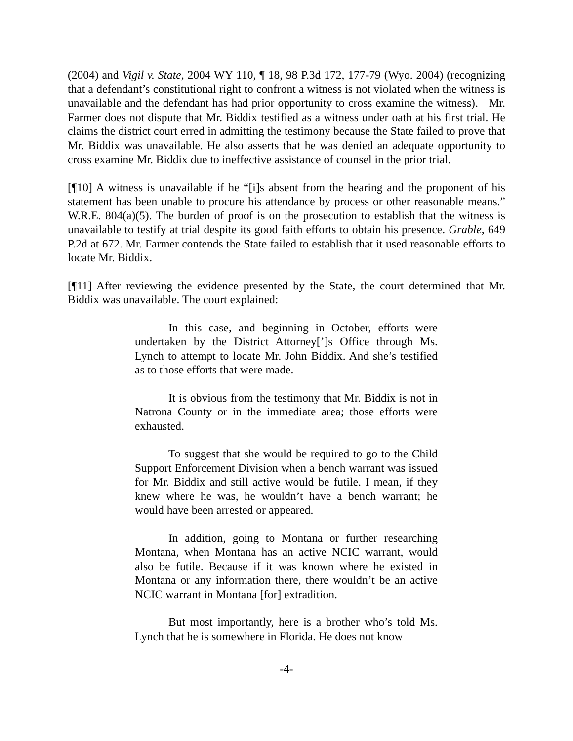(2004) and Vigil v. State, 2004 WY 110, ¶ 18, 98 P.3d 172, 177-79 (Wyo. 2004) (recognizing that a defendant’s constitutional right to confront a witness is not violated when the witness is unavailable and the defendant has had prior opportunity to cross examine the witness). Mr. Farmer does not dispute that Mr. Biddix testified as a witness under oath at his first trial. He claims the district court erred in admitting the testimony because the State failed to prove that Mr. Biddix was unavailable. He also asserts that he was denied an adequate opportunity to cross examine Mr. Biddix due to ineffective assistance of counsel in the prior trial.
[¶10] A witness is unavailable if he “[i]s absent from the hearing and the proponent of his statement has been unable to procure his attendance by process or other reasonable means.” W.R.E. 804(a)(5). The burden of proof is on the prosecution to establish that the witness is unavailable to testify at trial despite its good faith efforts to obtain his presence. Grable, 649 P.2d at 672. Mr. Farmer contends the State failed to establish that it used reasonable efforts to locate Mr. Biddix.
[¶11] After reviewing the evidence presented by the State, the court determined that Mr. Biddix was unavailable. The court explained:
In this case, and beginning in October, efforts were undertaken by the District Attorney[’]s Office through Ms. Lynch to attempt to locate Mr. John Biddix. And she’s testified as to those efforts that were made.
It is obvious from the testimony that Mr. Biddix is not in Natrona County or in the immediate area; those efforts were exhausted.
To suggest that she would be required to go to the Child Support Enforcement Division when a bench warrant was issued for Mr. Biddix and still active would be futile. I mean, if they knew where he was, he wouldn’t have a bench warrant; he would have been arrested or appeared.
In addition, going to Montana or further researching Montana, when Montana has an active NCIC warrant, would also be futile. Because if it was known where he existed in Montana or any information there, there wouldn’t be an active NCIC warrant in Montana [for] extradition.
But most importantly, here is a brother who’s told Ms. Lynch that he is somewhere in Florida. He does not know
-4-